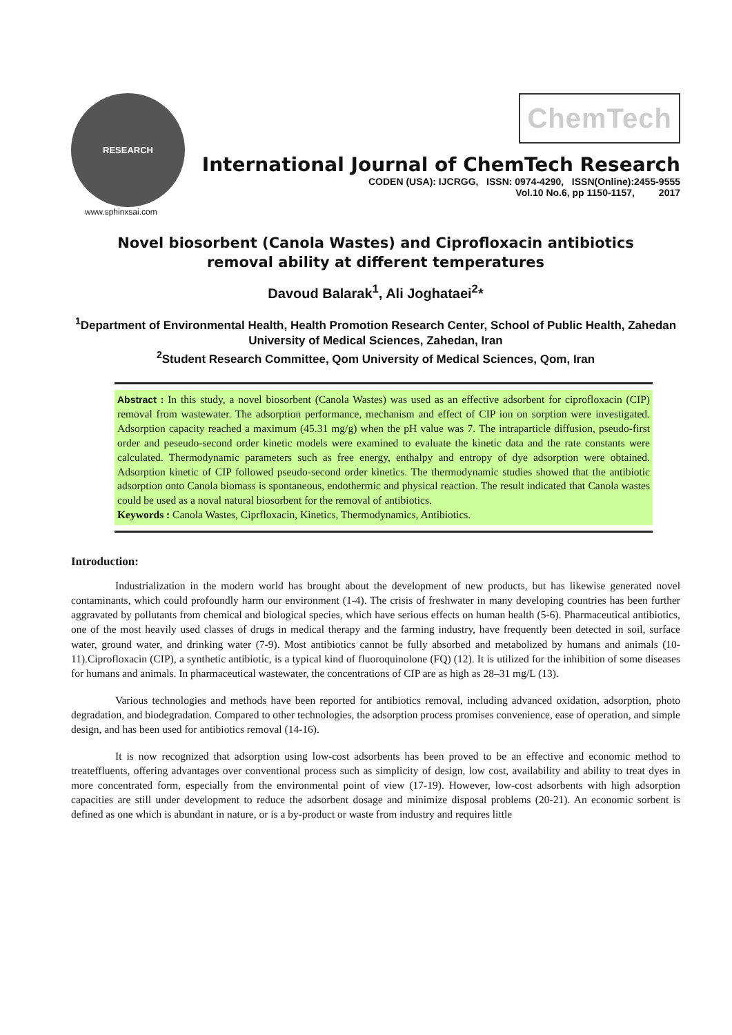RESEARCH
www.sphinxsai.com
ChemTech
International Journal of ChemTech Research
CODEN (USA): IJCRGG, ISSN: 0974-4290, ISSN(Online):2455-9555
Vol.10 No.6, pp 1150-1157, 2017
Novel biosorbent (Canola Wastes) and Ciprofloxacin antibiotics
removal ability at different temperatures
Davoud Balarak<sup>1</sup>, Ali Joghataei<sup>2</sup>*
<sup>1</sup> Department of Environmental Health, Health Promotion Research Center, School of Public Health, Zahedan University of Medical Sciences, Zahedan, Iran
<sup>2</sup> Student Research Committee, Qom University of Medical Sciences, Qom, Iran
Abstract : In this study, a novel biosorbent (Canola Wastes) was used as an effective adsorbent for ciprofloxacin (CIP) removal from wastewater. The adsorption performance, mechanism and effect of CIP ion on sorption were investigated. Adsorption capacity reached a maximum (45.31 mg/g) when the pH value was 7. The intraparticle diffusion, pseudo-first order and peseudo-second order kinetic models were examined to evaluate the kinetic data and the rate constants were calculated. Thermodynamic parameters such as free energy, enthalpy and entropy of dye adsorption were obtained. Adsorption kinetic of CIP followed pseudo-second order kinetics. The thermodynamic studies showed that the antibiotic adsorption onto Canola biomass is spontaneous, endothermic and physical reaction. The result indicated that Canola wastes could be used as a noval natural biosorbent for the removal of antibiotics.
Keywords : Canola Wastes, Ciprfloxacin, Kinetics, Thermodynamics, Antibiotics.
Introduction:
Industrialization in the modern world has brought about the development of new products, but has likewise generated novel contaminants, which could profoundly harm our environment (1-4). The crisis of freshwater in many developing countries has been further aggravated by pollutants from chemical and biological species, which have serious effects on human health (5-6). Pharmaceutical antibiotics, one of the most heavily used classes of drugs in medical therapy and the farming industry, have frequently been detected in soil, surface water, ground water, and drinking water (7-9). Most antibiotics cannot be fully absorbed and metabolized by humans and animals (10-11).Ciprofloxacin (CIP), a synthetic antibiotic, is a typical kind of fluoroquinolone (FQ) (12). It is utilized for the inhibition of some diseases for humans and animals. In pharmaceutical wastewater, the concentrations of CIP are as high as 28–31 mg/L (13).
Various technologies and methods have been reported for antibiotics removal, including advanced oxidation, adsorption, photo degradation, and biodegradation. Compared to other technologies, the adsorption process promises convenience, ease of operation, and simple design, and has been used for antibiotics removal (14-16).
It is now recognized that adsorption using low-cost adsorbents has been proved to be an effective and economic method to treateffluents, offering advantages over conventional process such as simplicity of design, low cost, availability and ability to treat dyes in more concentrated form, especially from the environmental point of view (17-19). However, low-cost adsorbents with high adsorption capacities are still under development to reduce the adsorbent dosage and minimize disposal problems (20-21). An economic sorbent is defined as one which is abundant in nature, or is a by-product or waste from industry and requires little